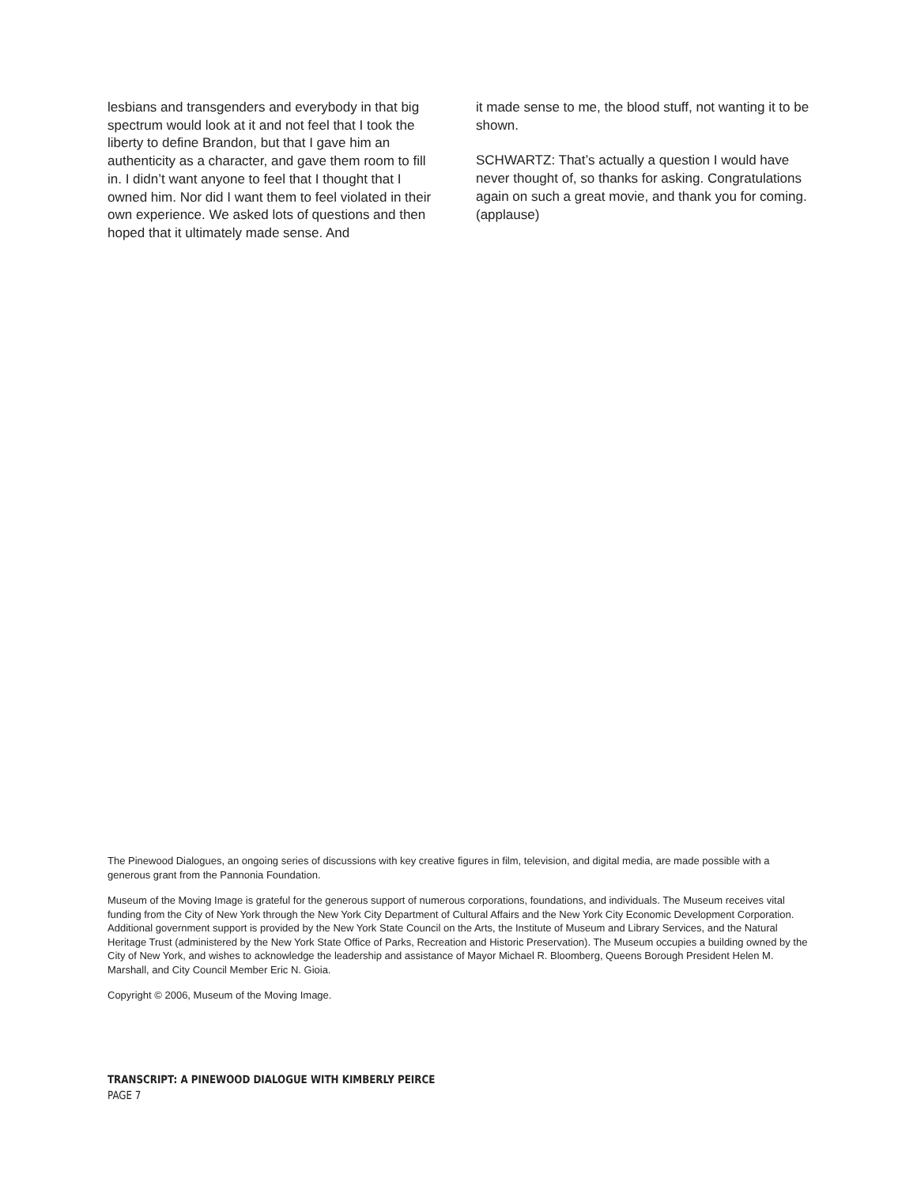lesbians and transgenders and everybody in that big spectrum would look at it and not feel that I took the liberty to define Brandon, but that I gave him an authenticity as a character, and gave them room to fill in. I didn’t want anyone to feel that I thought that I owned him. Nor did I want them to feel violated in their own experience. We asked lots of questions and then hoped that it ultimately made sense. And
it made sense to me, the blood stuff, not wanting it to be shown.
SCHWARTZ: That’s actually a question I would have never thought of, so thanks for asking. Congratulations again on such a great movie, and thank you for coming. (applause)
The Pinewood Dialogues, an ongoing series of discussions with key creative figures in film, television, and digital media, are made possible with a generous grant from the Pannonia Foundation.
Museum of the Moving Image is grateful for the generous support of numerous corporations, foundations, and individuals. The Museum receives vital funding from the City of New York through the New York City Department of Cultural Affairs and the New York City Economic Development Corporation. Additional government support is provided by the New York State Council on the Arts, the Institute of Museum and Library Services, and the Natural Heritage Trust (administered by the New York State Office of Parks, Recreation and Historic Preservation). The Museum occupies a building owned by the City of New York, and wishes to acknowledge the leadership and assistance of Mayor Michael R. Bloomberg, Queens Borough President Helen M. Marshall, and City Council Member Eric N. Gioia.
Copyright © 2006, Museum of the Moving Image.
TRANSCRIPT: A PINEWOOD DIALOGUE WITH KIMBERLY PEIRCE
PAGE 7